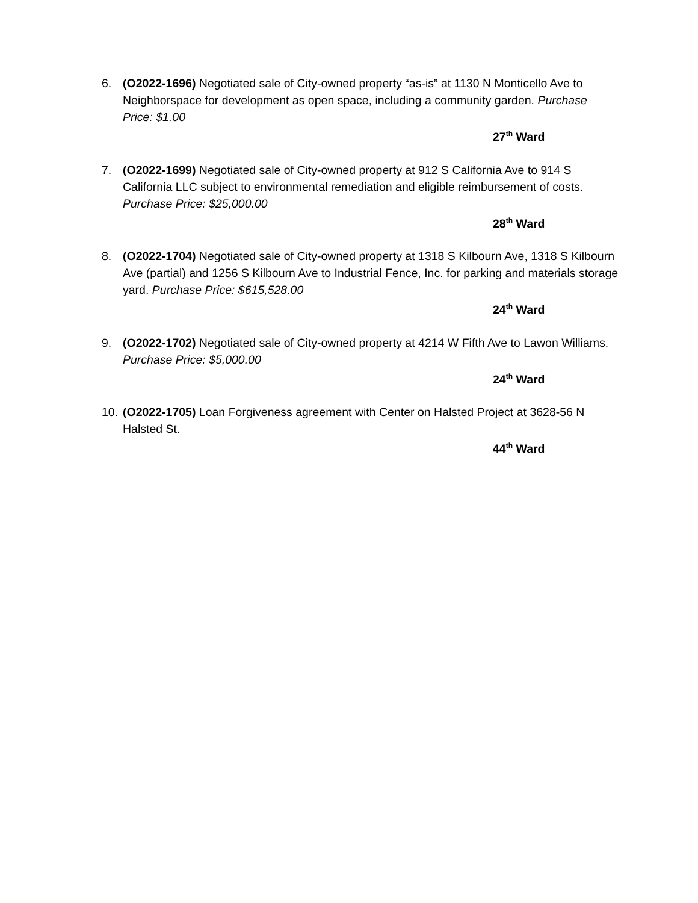6. (O2022-1696) Negotiated sale of City-owned property “as-is” at 1130 N Monticello Ave to Neighborspace for development as open space, including a community garden. Purchase Price: $1.00
27<sup>th</sup> Ward
7. (O2022-1699) Negotiated sale of City-owned property at 912 S California Ave to 914 S California LLC subject to environmental remediation and eligible reimbursement of costs. Purchase Price: $25,000.00
28<sup>th</sup> Ward
8. (O2022-1704) Negotiated sale of City-owned property at 1318 S Kilbourn Ave, 1318 S Kilbourn Ave (partial) and 1256 S Kilbourn Ave to Industrial Fence, Inc. for parking and materials storage yard. Purchase Price: $615,528.00
24<sup>th</sup> Ward
9. (O2022-1702) Negotiated sale of City-owned property at 4214 W Fifth Ave to Lawon Williams. Purchase Price: $5,000.00
24<sup>th</sup> Ward
10. (O2022-1705) Loan Forgiveness agreement with Center on Halsted Project at 3628-56 N Halsted St.
44<sup>th</sup> Ward